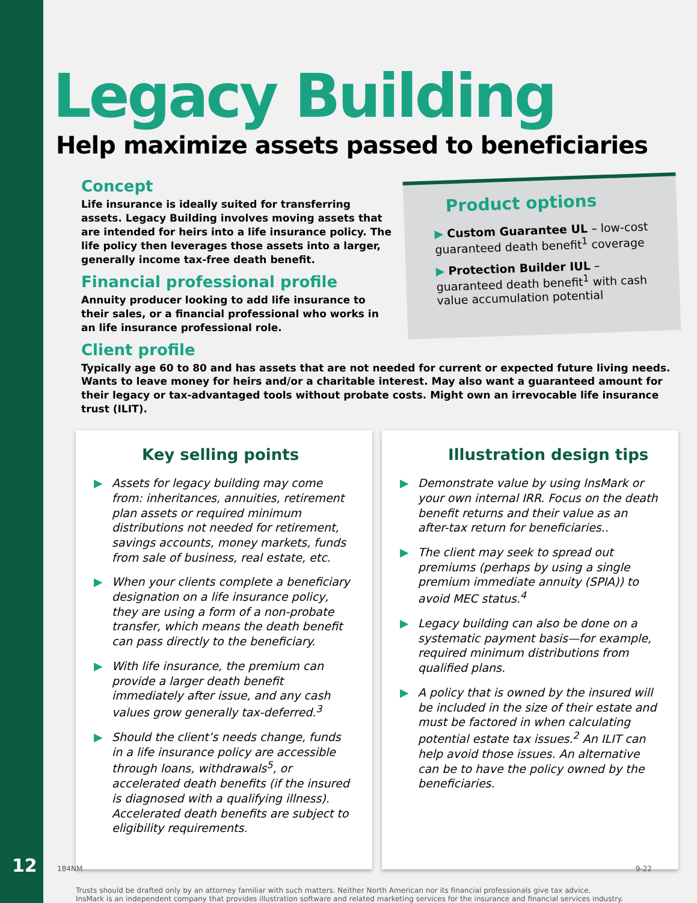Legacy Building
Help maximize assets passed to beneficiaries
Concept
Life insurance is ideally suited for transferring assets. Legacy Building involves moving assets that are intended for heirs into a life insurance policy. The life policy then leverages those assets into a larger, generally income tax-free death benefit.
Financial professional profile
Annuity producer looking to add life insurance to their sales, or a financial professional who works in an life insurance professional role.
Product options
▶ Custom Guarantee UL – low-cost guaranteed death benefit<sup>1</sup> coverage
▶ Protection Builder IUL – guaranteed death benefit<sup>1</sup> with cash value accumulation potential
Client profile
Typically age 60 to 80 and has assets that are not needed for current or expected future living needs. Wants to leave money for heirs and/or a charitable interest. May also want a guaranteed amount for their legacy or tax-advantaged tools without probate costs. Might own an irrevocable life insurance trust (ILIT).
Key selling points
▶ Assets for legacy building may come from: inheritances, annuities, retirement plan assets or required minimum distributions not needed for retirement, savings accounts, money markets, funds from sale of business, real estate, etc.
▶ When your clients complete a beneficiary designation on a life insurance policy, they are using a form of a non-probate transfer, which means the death benefit can pass directly to the beneficiary.
▶ With life insurance, the premium can provide a larger death benefit immediately after issue, and any cash values grow generally tax-deferred.<sup>3</sup>
▶ Should the client’s needs change, funds in a life insurance policy are accessible through loans, withdrawals<sup>5</sup>, or accelerated death benefits (if the insured is diagnosed with a qualifying illness). Accelerated death benefits are subject to eligibility requirements.
Illustration design tips
▶ Demonstrate value by using InsMark or your own internal IRR. Focus on the death benefit returns and their value as an after-tax return for beneficiaries..
▶ The client may seek to spread out premiums (perhaps by using a single premium immediate annuity (SPIA)) to avoid MEC status.<sup>4</sup>
▶ Legacy building can also be done on a systematic payment basis—for example, required minimum distributions from qualified plans.
▶ A policy that is owned by the insured will be included in the size of their estate and must be factored in when calculating potential estate tax issues.<sup>2</sup> An ILIT can help avoid those issues. An alternative can be to have the policy owned by the beneficiaries.
Trusts should be drafted only by an attorney familiar with such matters. Neither North American nor its financial professionals give tax advice.
InsMark is an independent company that provides illustration software and related marketing services for the insurance and financial services industry.
12 184NM 9-22